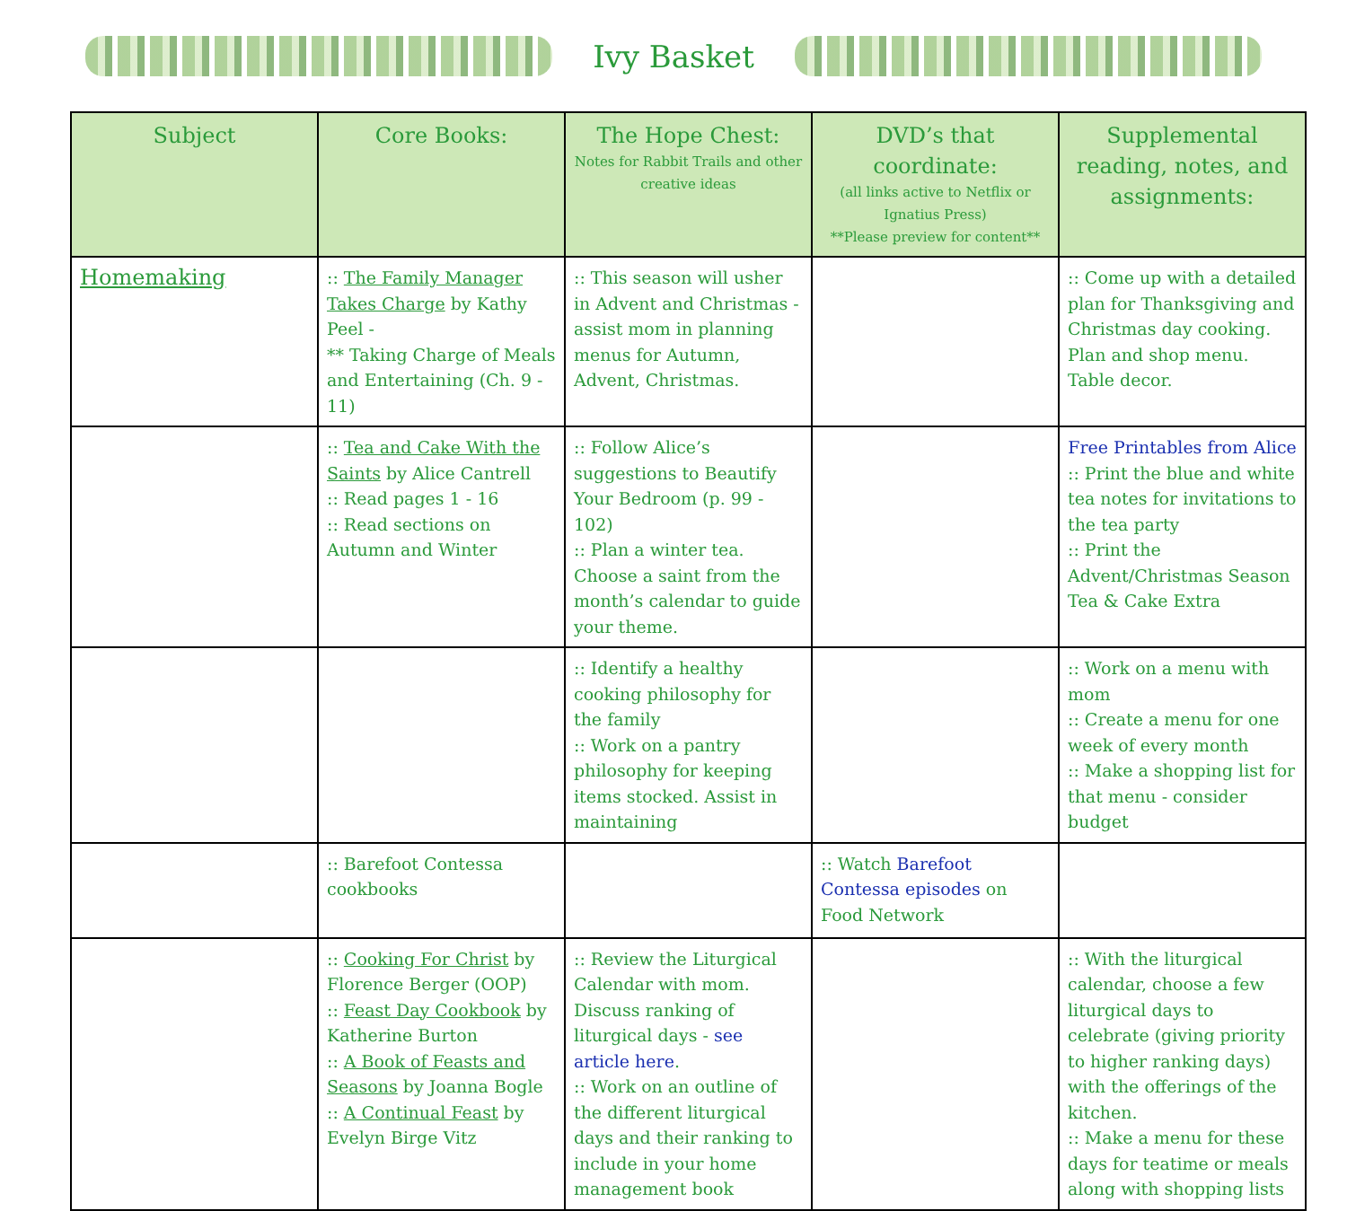Ivy Basket
| Subject | Core Books: | The Hope Chest: Notes for Rabbit Trails and other creative ideas | DVD’s that coordinate: (all links active to Netflix or Ignatius Press) **Please preview for content** | Supplemental reading, notes, and assignments: |
| --- | --- | --- | --- | --- |
| Homemaking | :: The Family Manager Takes Charge by Kathy Peel - ** Taking Charge of Meals and Entertaining (Ch. 9 - 11) | :: This season will usher in Advent and Christmas - assist mom in planning menus for Autumn, Advent, Christmas. | | :: Come up with a detailed plan for Thanksgiving and Christmas day cooking. Plan and shop menu. Table decor. |
| | :: Tea and Cake With the Saints by Alice Cantrell :: Read pages 1 - 16 :: Read sections on Autumn and Winter | :: Follow Alice’s suggestions to Beautify Your Bedroom (p. 99 - 102) :: Plan a winter tea. Choose a saint from the month’s calendar to guide your theme. | | Free Printables from Alice :: Print the blue and white tea notes for invitations to the tea party :: Print the Advent/Christmas Season Tea & Cake Extra |
| | | :: Identify a healthy cooking philosophy for the family :: Work on a pantry philosophy for keeping items stocked. Assist in maintaining | | :: Work on a menu with mom :: Create a menu for one week of every month :: Make a shopping list for that menu - consider budget |
| | :: Barefoot Contessa cookbooks | | :: Watch Barefoot Contessa episodes on Food Network | |
| | :: Cooking For Christ by Florence Berger (OOP) :: Feast Day Cookbook by Katherine Burton :: A Book of Feasts and Seasons by Joanna Bogle :: A Continual Feast by Evelyn Birge Vitz | :: Review the Liturgical Calendar with mom. Discuss ranking of liturgical days - see article here . :: Work on an outline of the different liturgical days and their ranking to include in your home management book | | :: With the liturgical calendar, choose a few liturgical days to celebrate (giving priority to higher ranking days) with the offerings of the kitchen. :: Make a menu for these days for teatime or meals along with shopping lists |